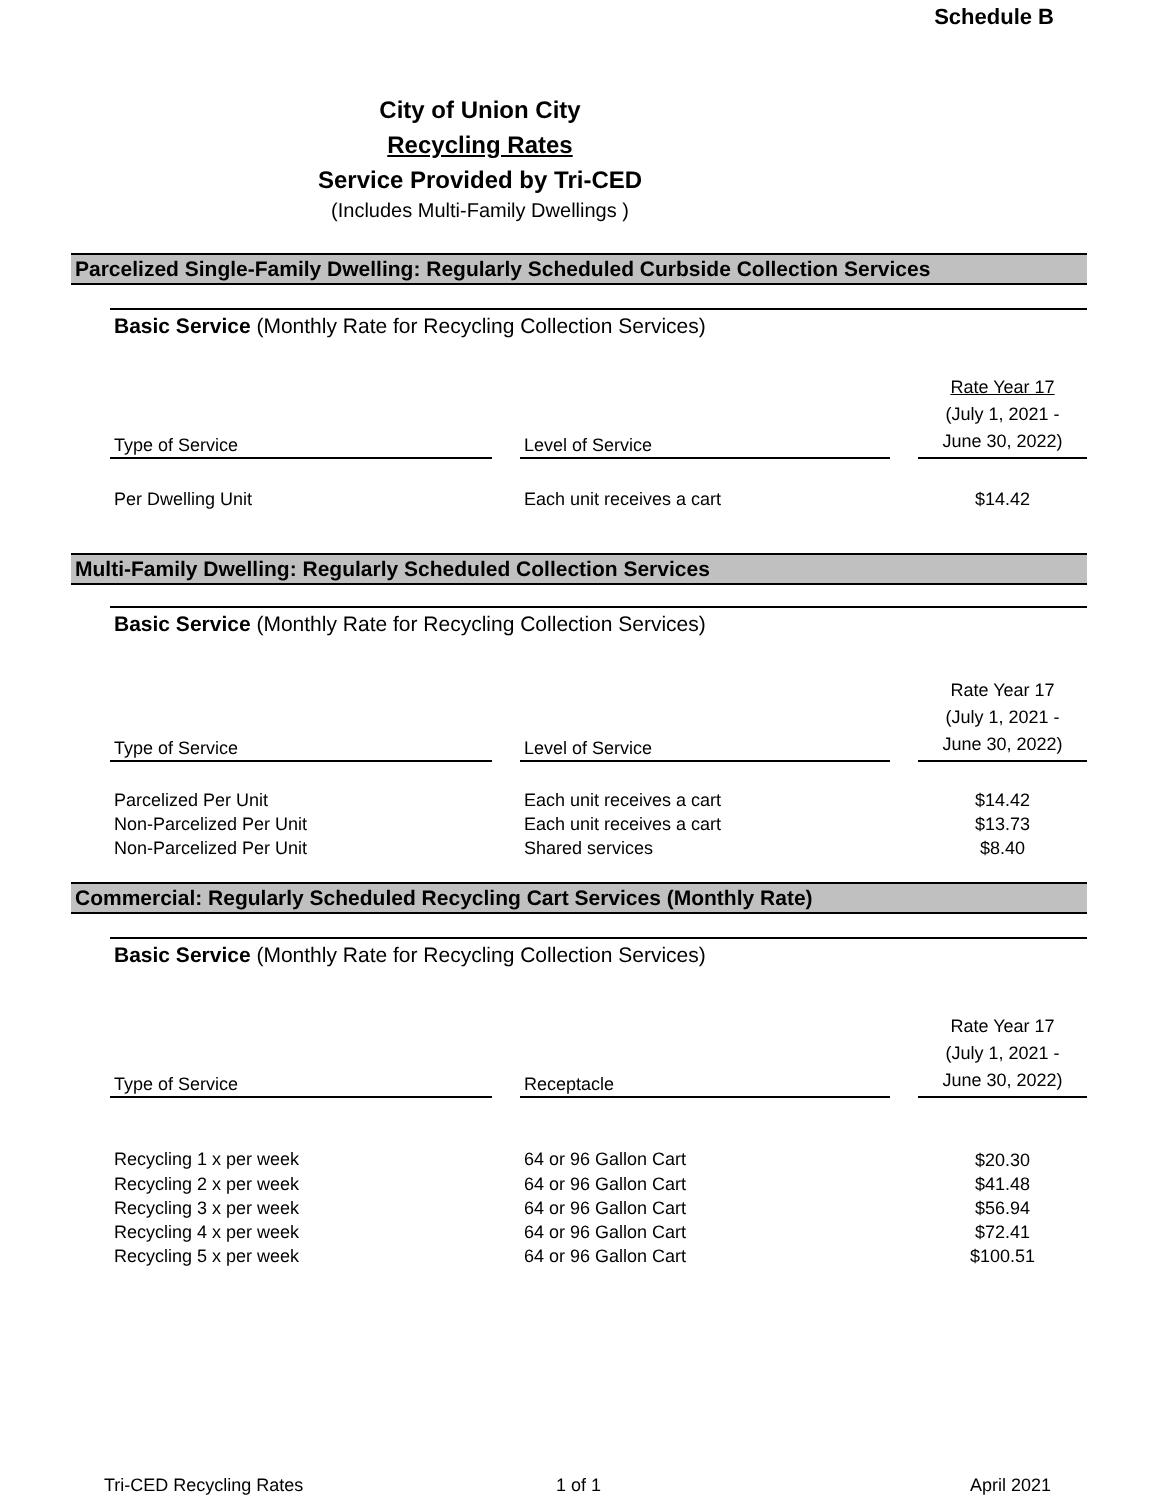Schedule B
City of Union City
Recycling Rates
Service Provided by Tri-CED
(Includes Multi-Family Dwellings )
Parcelized Single-Family Dwelling: Regularly Scheduled Curbside Collection Services
Basic Service (Monthly Rate for Recycling Collection Services)
| Type of Service | | Level of Service | | Rate Year 17 (July 1, 2021 - June 30, 2022) |
| --- | --- | --- | --- | --- |
| Per Dwelling Unit | | Each unit receives a cart | | $14.42 |
Multi-Family Dwelling: Regularly Scheduled Collection Services
Basic Service (Monthly Rate for Recycling Collection Services)
| Type of Service | | Level of Service | | Rate Year 17 (July 1, 2021 - June 30, 2022) |
| --- | --- | --- | --- | --- |
| Parcelized Per Unit | | Each unit receives a cart | | $14.42 |
| Non-Parcelized Per Unit | | Each unit receives a cart | | $13.73 |
| Non-Parcelized Per Unit | | Shared services | | $8.40 |
Commercial: Regularly Scheduled Recycling Cart Services (Monthly Rate)
Basic Service (Monthly Rate for Recycling Collection Services)
| Type of Service | | Receptacle | | Rate Year 17 (July 1, 2021 - June 30, 2022) |
| --- | --- | --- | --- | --- |
| Recycling 1 x per week | | 64 or 96 Gallon Cart | | $20.30 |
| Recycling 2 x per week | | 64 or 96 Gallon Cart | | $41.48 |
| Recycling 3 x per week | | 64 or 96 Gallon Cart | | $56.94 |
| Recycling 4 x per week | | 64 or 96 Gallon Cart | | $72.41 |
| Recycling 5 x per week | | 64 or 96 Gallon Cart | | $100.51 |
Tri-CED Recycling Rates 1 of 1 April 2021